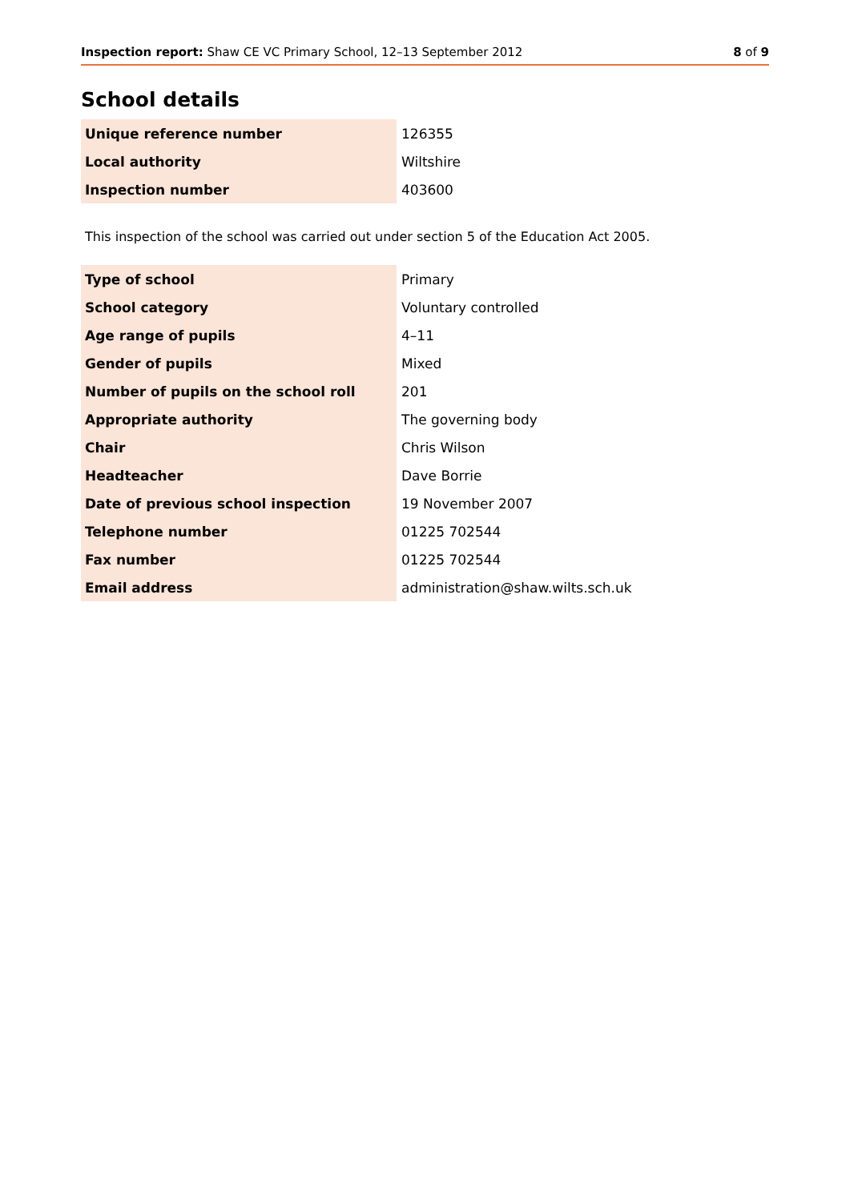Inspection report: Shaw CE VC Primary School, 12–13 September 2012
8 of 9
School details
| Unique reference number | 126355 |
| Local authority | Wiltshire |
| Inspection number | 403600 |
This inspection of the school was carried out under section 5 of the Education Act 2005.
| Type of school | Primary |
| School category | Voluntary controlled |
| Age range of pupils | 4–11 |
| Gender of pupils | Mixed |
| Number of pupils on the school roll | 201 |
| Appropriate authority | The governing body |
| Chair | Chris Wilson |
| Headteacher | Dave Borrie |
| Date of previous school inspection | 19 November 2007 |
| Telephone number | 01225 702544 |
| Fax number | 01225 702544 |
| Email address | administration@shaw.wilts.sch.uk |